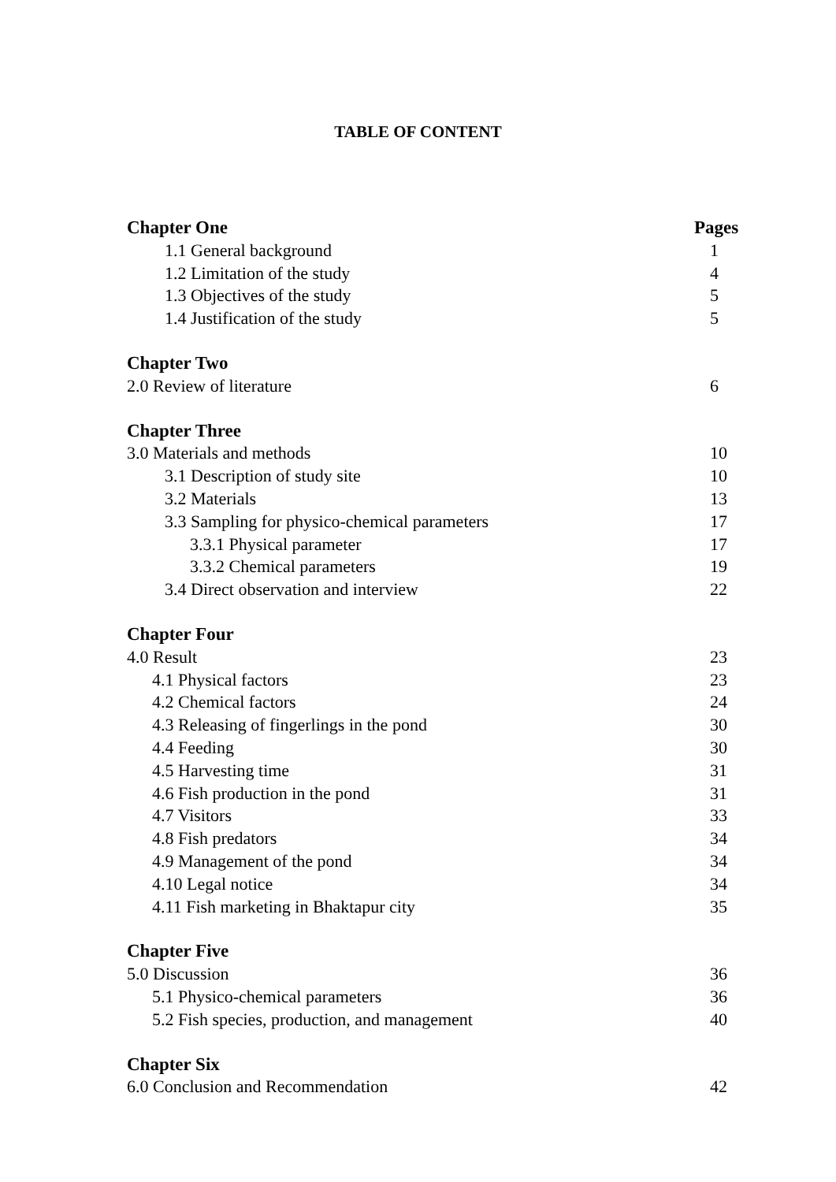TABLE OF CONTENT
Chapter One Pages
1.1 General background 1
1.2 Limitation of the study 4
1.3 Objectives of the study 5
1.4 Justification of the study 5
Chapter Two
2.0 Review of literature 6
Chapter Three
3.0 Materials and methods 10
3.1 Description of study site 10
3.2 Materials 13
3.3 Sampling for physico-chemical parameters 17
3.3.1 Physical parameter 17
3.3.2 Chemical parameters 19
3.4 Direct observation and interview 22
Chapter Four
4.0 Result 23
4.1 Physical factors 23
4.2 Chemical factors 24
4.3 Releasing of fingerlings in the pond 30
4.4 Feeding 30
4.5 Harvesting time 31
4.6 Fish production in the pond 31
4.7 Visitors 33
4.8 Fish predators 34
4.9 Management of the pond 34
4.10 Legal notice 34
4.11 Fish marketing in Bhaktapur city 35
Chapter Five
5.0 Discussion 36
5.1 Physico-chemical parameters 36
5.2 Fish species, production, and management 40
Chapter Six
6.0 Conclusion and Recommendation 42